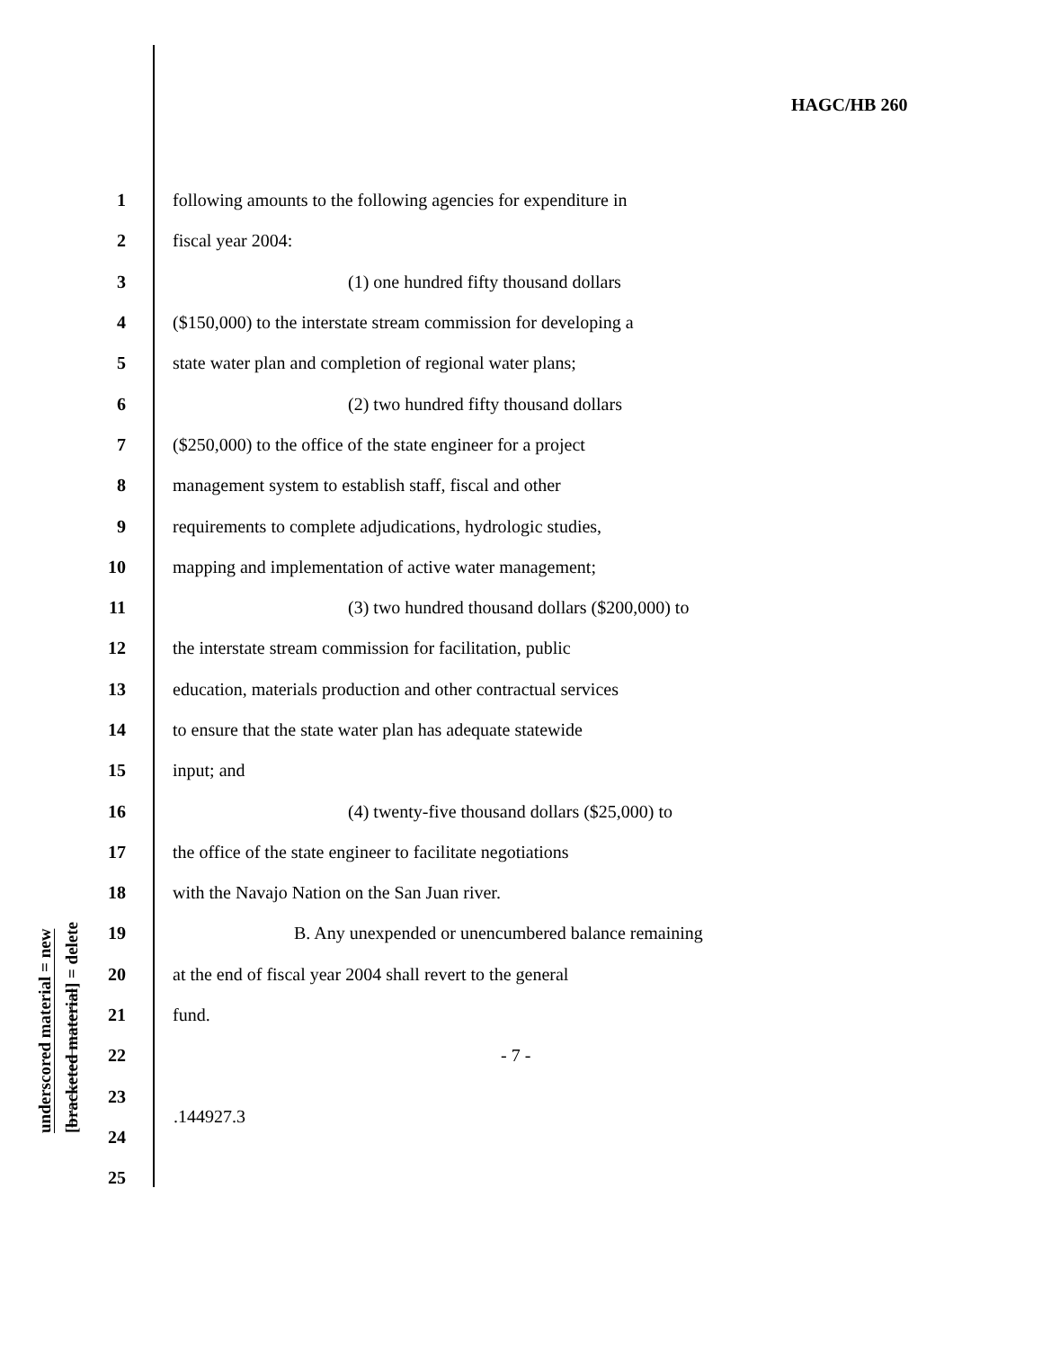HAGC/HB 260
underscored material = new
[bracketed material] = delete
1 following amounts to the following agencies for expenditure in
2 fiscal year 2004:
3 (1) one hundred fifty thousand dollars
4 ($150,000) to the interstate stream commission for developing a
5 state water plan and completion of regional water plans;
6 (2) two hundred fifty thousand dollars
7 ($250,000) to the office of the state engineer for a project
8 management system to establish staff, fiscal and other
9 requirements to complete adjudications, hydrologic studies,
10 mapping and implementation of active water management;
11 (3) two hundred thousand dollars ($200,000) to
12 the interstate stream commission for facilitation, public
13 education, materials production and other contractual services
14 to ensure that the state water plan has adequate statewide
15 input; and
16 (4) twenty-five thousand dollars ($25,000) to
17 the office of the state engineer to facilitate negotiations
18 with the Navajo Nation on the San Juan river.
19 B. Any unexpended or unencumbered balance remaining
20 at the end of fiscal year 2004 shall revert to the general
21 fund.
22 - 7 -
23
24
25
.144927.3